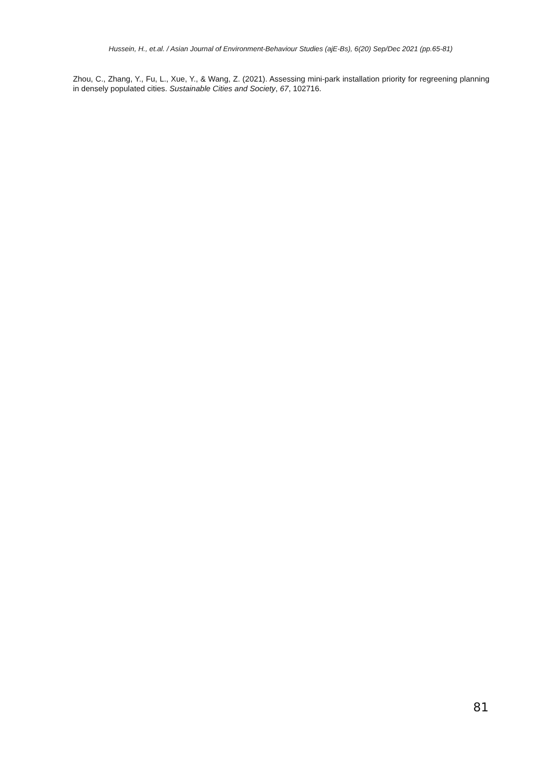Hussein, H., et.al. / Asian Journal of Environment-Behaviour Studies (ajE-Bs), 6(20) Sep/Dec 2021 (pp.65-81)
Zhou, C., Zhang, Y., Fu, L., Xue, Y., & Wang, Z. (2021). Assessing mini-park installation priority for regreening planning in densely populated cities. Sustainable Cities and Society, 67, 102716.
81